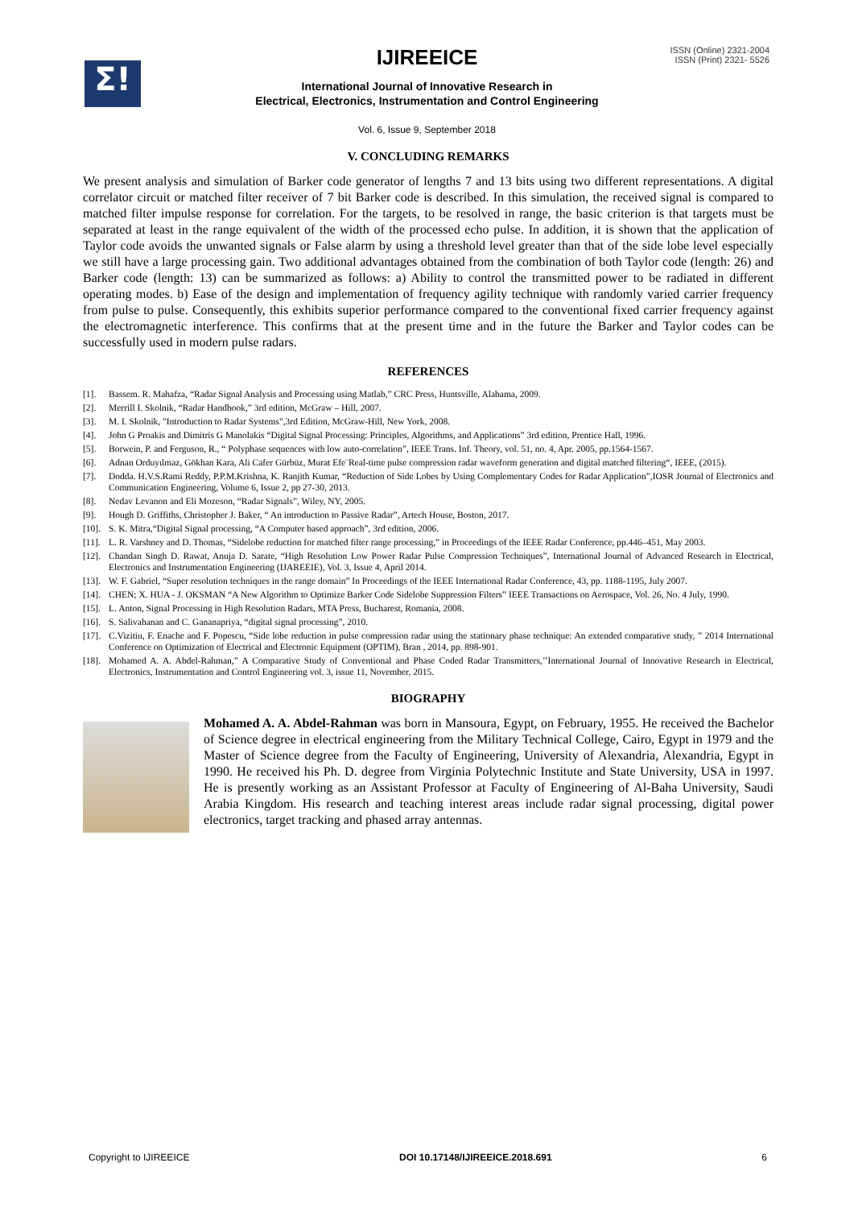Σ!
IJIREEICE
ISSN (Online) 2321-2004
ISSN (Print) 2321- 5526
International Journal of Innovative Research in
Electrical, Electronics, Instrumentation and Control Engineering
Vol. 6, Issue 9, September 2018
V. CONCLUDING REMARKS
We present analysis and simulation of Barker code generator of lengths 7 and 13 bits using two different representations. A digital correlator circuit or matched filter receiver of 7 bit Barker code is described. In this simulation, the received signal is compared to matched filter impulse response for correlation. For the targets, to be resolved in range, the basic criterion is that targets must be separated at least in the range equivalent of the width of the processed echo pulse. In addition, it is shown that the application of Taylor code avoids the unwanted signals or False alarm by using a threshold level greater than that of the side lobe level especially we still have a large processing gain. Two additional advantages obtained from the combination of both Taylor code (length: 26) and Barker code (length: 13) can be summarized as follows: a) Ability to control the transmitted power to be radiated in different operating modes. b) Ease of the design and implementation of frequency agility technique with randomly varied carrier frequency from pulse to pulse. Consequently, this exhibits superior performance compared to the conventional fixed carrier frequency against the electromagnetic interference. This confirms that at the present time and in the future the Barker and Taylor codes can be successfully used in modern pulse radars.
REFERENCES
[1]. Bassem. R. Mahafza, “Radar Signal Analysis and Processing using Matlab,” CRC Press, Huntsville, Alabama, 2009.
[2]. Merrill I. Skolnik, “Radar Handbook,” 3rd edition, McGraw – Hill, 2007.
[3]. M. I. Skolnik, "Introduction to Radar Systems",3rd Edition, McGraw-Hill, New York, 2008.
[4]. John G Proakis and Dimitris G Manolakis “Digital Signal Processing: Principles, Algorithms, and Applications” 3rd edition, Prentice Hall, 1996.
[5]. Borwein, P. and Ferguson, R., “ Polyphase sequences with low auto-correlation”, IEEE Trans. Inf. Theory, vol. 51, no. 4, Apr. 2005, pp.1564-1567.
[6]. Adnan Orduyılmaz, Gökhan Kara, Ali Cafer Gürbüz, Murat Efe¨Real-time pulse compression radar waveform generation and digital matched filtering“, IEEE, (2015).
[7]. Dodda. H.V.S.Rami Reddy, P.P.M.Krishna, K. Ranjith Kumar, “Reduction of Side Lobes by Using Complementary Codes for Radar Application”,IOSR Journal of Electronics and Communication Engineering, Volume 6, Issue 2, pp 27-30, 2013.
[8]. Nedav Levanon and Eli Mozeson, “Radar Signals”, Wiley, NY, 2005.
[9]. Hough D. Griffiths, Christopher J. Baker, “ An introduction to Passive Radar”, Artech House, Boston, 2017.
[10]. S. K. Mitra,“Digital Signal processing, “A Computer based approach”, 3rd edition, 2006.
[11]. L. R. Varshney and D. Thomas, “Sidelobe reduction for matched filter range processing,” in Proceedings of the IEEE Radar Conference, pp.446–451, May 2003.
[12]. Chandan Singh D. Rawat, Anuja D. Sarate, “High Resolution Low Power Radar Pulse Compression Techniques”, International Journal of Advanced Research in Electrical, Electronics and Instrumentation Engineering (IJAREEIE), Vol. 3, Issue 4, April 2014.
[13]. W. F. Gabriel, “Super resolution techniques in the range domain” In Proceedings of the IEEE International Radar Conference, 43, pp. 1188-1195, July 2007.
[14]. CHEN; X. HUA - J. OKSMAN “A New Algorithm to Optimize Barker Code Sidelobe Suppression Filters” IEEE Transactions on Aerospace, Vol. 26, No. 4 July, 1990.
[15]. L. Anton, Signal Processing in High Resolution Radars, MTA Press, Bucharest, Romania, 2008.
[16]. S. Salivahanan and C. Gananapriya, “digital signal processing”, 2010.
[17]. C.Vizitiu, F. Enache and F. Popescu, “Side lobe reduction in pulse compression radar using the stationary phase technique: An extended comparative study, ” 2014 International Conference on Optimization of Electrical and Electronic Equipment (OPTIM), Bran , 2014, pp. 898-901.
[18]. Mohamed A. A. Abdel-Rahman,” A Comparative Study of Conventional and Phase Coded Radar Transmitters,’’International Journal of Innovative Research in Electrical, Electronics, Instrumentation and Control Engineering vol. 3, issue 11, November, 2015.
BIOGRAPHY
Mohamed A. A. Abdel-Rahman was born in Mansoura, Egypt, on February, 1955. He received the Bachelor of Science degree in electrical engineering from the Military Technical College, Cairo, Egypt in 1979 and the Master of Science degree from the Faculty of Engineering, University of Alexandria, Alexandria, Egypt in 1990. He received his Ph. D. degree from Virginia Polytechnic Institute and State University, USA in 1997. He is presently working as an Assistant Professor at Faculty of Engineering of Al-Baha University, Saudi Arabia Kingdom. His research and teaching interest areas include radar signal processing, digital power electronics, target tracking and phased array antennas.
Copyright to IJIREEICE DOI 10.17148/IJIREEICE.2018.691 6